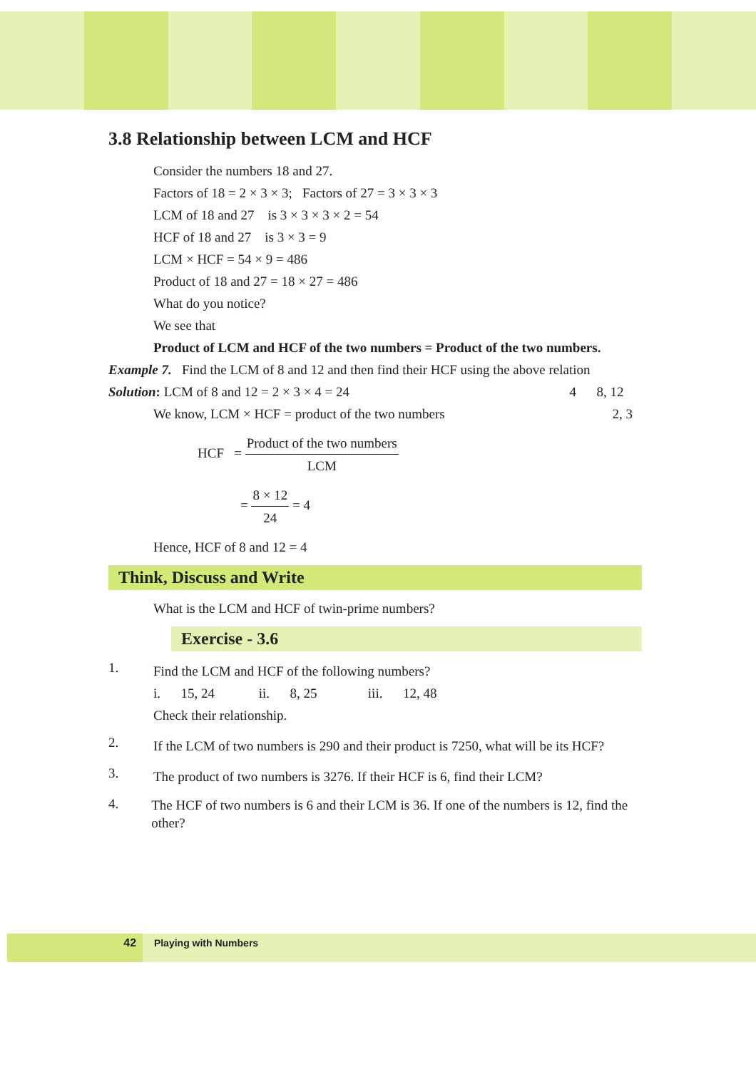3.8 Relationship between LCM and HCF
Consider the numbers 18 and 27.
Factors of 18 = 2 × 3 × 3; Factors of 27 = 3 × 3 × 3
LCM of 18 and 27 is 3 × 3 × 3 × 2 = 54
HCF of 18 and 27 is 3 × 3 = 9
LCM × HCF = 54 × 9 = 486
Product of 18 and 27 = 18 × 27 = 486
What do you notice?
We see that
Product of LCM and HCF of the two numbers = Product of the two numbers.
Example 7. Find the LCM of 8 and 12 and then find their HCF using the above relation
Solution: LCM of 8 and 12 = 2 × 3 × 4 = 24
We know, LCM × HCF = product of the two numbers
4 8, 12
2, 3
HCF = Product of the two numbers LCM
= 8 × 12 24 = 4
Hence, HCF of 8 and 12 = 4
Think, Discuss and Write
What is the LCM and HCF of twin-prime numbers?
Exercise - 3.6
1.
Find the LCM and HCF of the following numbers?
i. 15, 24 ii. 8, 25 iii. 12, 48
Check their relationship.
2.
If the LCM of two numbers is 290 and their product is 7250, what will be its HCF?
3.
The product of two numbers is 3276. If their HCF is 6, find their LCM?
4.
The HCF of two numbers is 6 and their LCM is 36. If one of the numbers is 12, find the other?
42 Playing with Numbers